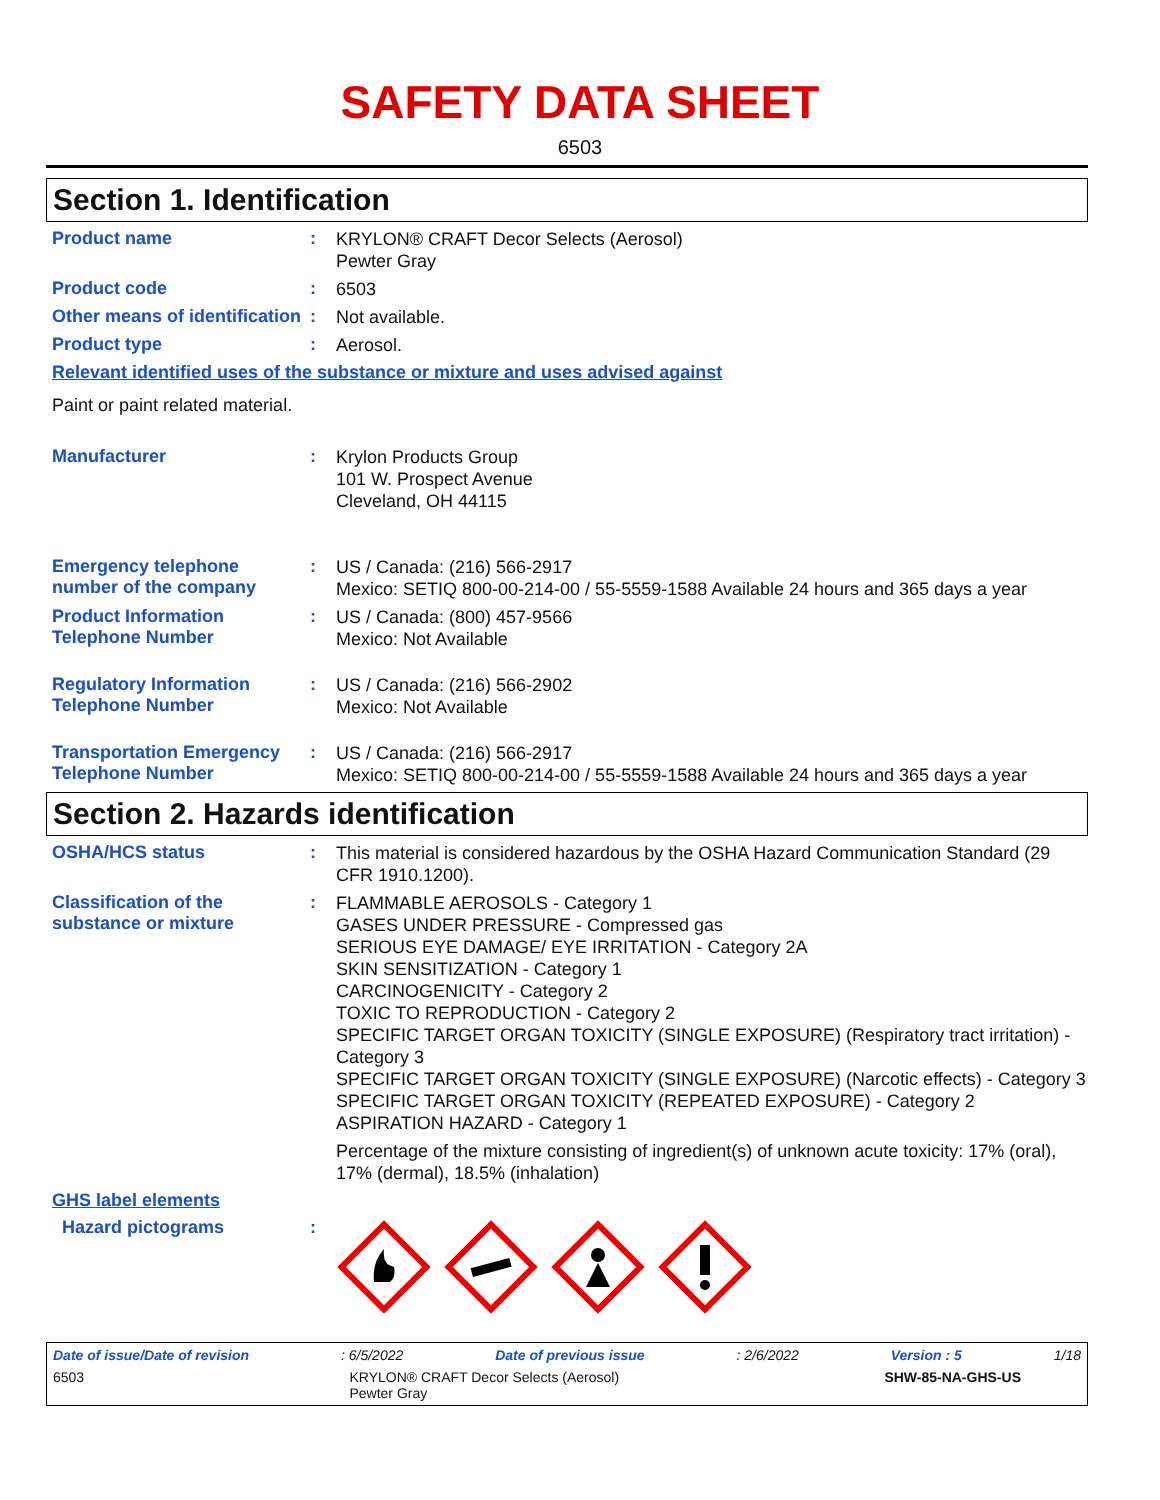SAFETY DATA SHEET
6503
Section 1. Identification
Product name :
KRYLON® CRAFT Decor Selects (Aerosol)
Pewter Gray
Product code :
6503
Other means of identification
:
Not available.
Product type :
Aerosol.
Relevant identified uses of the substance or mixture and uses advised against
Paint or paint related material.
Manufacturer :
Krylon Products Group
101 W. Prospect Avenue
Cleveland, OH 44115
Emergency telephone number of the company
:
US / Canada: (216) 566-2917
Mexico: SETIQ 800-00-214-00 / 55-5559-1588 Available 24 hours and 365 days a year
Product Information Telephone Number
:
US / Canada: (800) 457-9566
Mexico: Not Available
Regulatory Information Telephone Number
:
US / Canada: (216) 566-2902
Mexico: Not Available
Transportation Emergency Telephone Number
:
US / Canada: (216) 566-2917
Mexico: SETIQ 800-00-214-00 / 55-5559-1588 Available 24 hours and 365 days a year
Section 2. Hazards identification
OSHA/HCS status :
This material is considered hazardous by the OSHA Hazard Communication Standard (29 CFR 1910.1200).
Classification of the substance or mixture
:
FLAMMABLE AEROSOLS - Category 1
GASES UNDER PRESSURE - Compressed gas
SERIOUS EYE DAMAGE/ EYE IRRITATION - Category 2A
SKIN SENSITIZATION - Category 1
CARCINOGENICITY - Category 2
TOXIC TO REPRODUCTION - Category 2
SPECIFIC TARGET ORGAN TOXICITY (SINGLE EXPOSURE) (Respiratory tract irritation) - Category 3
SPECIFIC TARGET ORGAN TOXICITY (SINGLE EXPOSURE) (Narcotic effects) - Category 3
SPECIFIC TARGET ORGAN TOXICITY (REPEATED EXPOSURE) - Category 2
ASPIRATION HAZARD - Category 1
Percentage of the mixture consisting of ingredient(s) of unknown acute toxicity: 17% (oral), 17% (dermal), 18.5% (inhalation)
GHS label elements
Hazard pictograms :
Date of issue/Date of revision: 6/5/2022 Date of previous issue: 2/6/2022 Version : 5 1/18
6503 KRYLON® CRAFT Decor Selects (Aerosol)
Pewter Gray SHW-85-NA-GHS-US